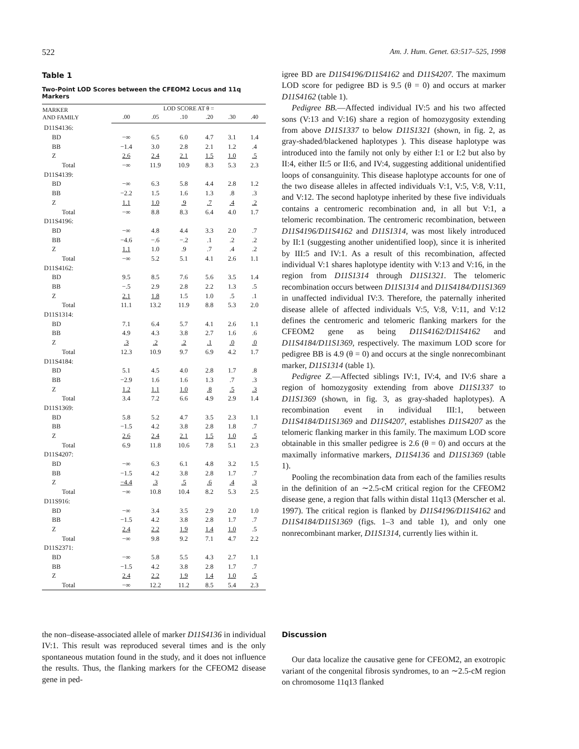522 Am. J. Hum. Genet. 63:517–525, 1998
Table 1
Two-Point LOD Scores between the CFEOM2 Locus and 11q Markers
| MARKER AND FAMILY | LOD SCORE AT θ = | | | | | |
| --- | --- | --- | --- | --- | --- | --- |
| | .00 | .05 | .10 | .20 | .30 | .40 |
| D11S4136: | | | | | | |
| BD | −∞ | 6.5 | 6.0 | 4.7 | 3.1 | 1.4 |
| BB | −1.4 | 3.0 | 2.8 | 2.1 | 1.2 | .4 |
| Z | 2.6 | 2.4 | 2.1 | 1.5 | 1.0 | .5 |
| Total | −∞ | 11.9 | 10.9 | 8.3 | 5.3 | 2.3 |
| D11S4139: | | | | | | |
| BD | −∞ | 6.3 | 5.8 | 4.4 | 2.8 | 1.2 |
| BB | −2.2 | 1.5 | 1.6 | 1.3 | .8 | .3 |
| Z | 1.1 | 1.0 | .9 | .7 | .4 | .2 |
| Total | −∞ | 8.8 | 8.3 | 6.4 | 4.0 | 1.7 |
| D11S4196: | | | | | | |
| BD | −∞ | 4.8 | 4.4 | 3.3 | 2.0 | .7 |
| BB | −4.6 | −.6 | −.2 | .1 | .2 | .2 |
| Z | 1.1 | 1.0 | .9 | .7 | .4 | .2 |
| Total | −∞ | 5.2 | 5.1 | 4.1 | 2.6 | 1.1 |
| D11S4162: | | | | | | |
| BD | 9.5 | 8.5 | 7.6 | 5.6 | 3.5 | 1.4 |
| BB | −.5 | 2.9 | 2.8 | 2.2 | 1.3 | .5 |
| Z | 2.1 | 1.8 | 1.5 | 1.0 | .5 | .1 |
| Total | 11.1 | 13.2 | 11.9 | 8.8 | 5.3 | 2.0 |
| D11S1314: | | | | | | |
| BD | 7.1 | 6.4 | 5.7 | 4.1 | 2.6 | 1.1 |
| BB | 4.9 | 4.3 | 3.8 | 2.7 | 1.6 | .6 |
| Z | .3 | .2 | .2 | .1 | .0 | .0 |
| Total | 12.3 | 10.9 | 9.7 | 6.9 | 4.2 | 1.7 |
| D11S4184: | | | | | | |
| BD | 5.1 | 4.5 | 4.0 | 2.8 | 1.7 | .8 |
| BB | −2.9 | 1.6 | 1.6 | 1.3 | .7 | .3 |
| Z | 1.2 | 1.1 | 1.0 | .8 | .5 | .3 |
| Total | 3.4 | 7.2 | 6.6 | 4.9 | 2.9 | 1.4 |
| D11S1369: | | | | | | |
| BD | 5.8 | 5.2 | 4.7 | 3.5 | 2.3 | 1.1 |
| BB | −1.5 | 4.2 | 3.8 | 2.8 | 1.8 | .7 |
| Z | 2.6 | 2.4 | 2.1 | 1.5 | 1.0 | .5 |
| Total | 6.9 | 11.8 | 10.6 | 7.8 | 5.1 | 2.3 |
| D11S4207: | | | | | | |
| BD | −∞ | 6.3 | 6.1 | 4.8 | 3.2 | 1.5 |
| BB | −1.5 | 4.2 | 3.8 | 2.8 | 1.7 | .7 |
| Z | −4.4 | .3 | .5 | .6 | .4 | .3 |
| Total | −∞ | 10.8 | 10.4 | 8.2 | 5.3 | 2.5 |
| D11S916: | | | | | | |
| BD | −∞ | 3.4 | 3.5 | 2.9 | 2.0 | 1.0 |
| BB | −1.5 | 4.2 | 3.8 | 2.8 | 1.7 | .7 |
| Z | 2.4 | 2.2 | 1.9 | 1.4 | 1.0 | .5 |
| Total | −∞ | 9.8 | 9.2 | 7.1 | 4.7 | 2.2 |
| D11S2371: | | | | | | |
| BD | −∞ | 5.8 | 5.5 | 4.3 | 2.7 | 1.1 |
| BB | −1.5 | 4.2 | 3.8 | 2.8 | 1.7 | .7 |
| Z | 2.4 | 2.2 | 1.9 | 1.4 | 1.0 | .5 |
| Total | −∞ | 12.2 | 11.2 | 8.5 | 5.4 | 2.3 |
igree BD are D11S4196/D11S4162 and D11S4207. The maximum LOD score for pedigree BD is 9.5 (θ = 0) and occurs at marker D11S4162 (table 1).
Pedigree BB.—Affected individual IV:5 and his two affected sons (V:13 and V:16) share a region of homozygosity extending from above D11S1337 to below D11S1321 (shown, in fig. 2, as gray-shaded/blackened haplotypes ). This disease haplotype was introduced into the family not only by either I:1 or I:2 but also by II:4, either II:5 or II:6, and IV:4, suggesting additional unidentified loops of consanguinity. This disease haplotype accounts for one of the two disease alleles in affected individuals V:1, V:5, V:8, V:11, and V:12. The second haplotype inherited by these five individuals contains a centromeric recombination and, in all but V:1, a telomeric recombination. The centromeric recombination, between D11S4196/D11S4162 and D11S1314, was most likely introduced by II:1 (suggesting another unidentified loop), since it is inherited by III:5 and IV:1. As a result of this recombination, affected individual V:1 shares haplotype identity with V:13 and V:16, in the region from D11S1314 through D11S1321. The telomeric recombination occurs between D11S1314 and D11S4184/D11S1369 in unaffected individual IV:3. Therefore, the paternally inherited disease allele of affected individuals V:5, V:8, V:11, and V:12 defines the centromeric and telomeric flanking markers for the CFEOM2 gene as being D11S4162/D11S4162 and D11S4184/D11S1369, respectively. The maximum LOD score for pedigree BB is 4.9 (θ = 0) and occurs at the single nonrecombinant marker, D11S1314 (table 1).
Pedigree Z.—Affected siblings IV:1, IV:4, and IV:6 share a region of homozygosity extending from above D11S1337 to D11S1369 (shown, in fig. 3, as gray-shaded haplotypes). A recombination event in individual III:1, between D11S4184/D11S1369 and D11S4207, establishes D11S4207 as the telomeric flanking marker in this family. The maximum LOD score obtainable in this smaller pedigree is 2.6 (θ = 0) and occurs at the maximally informative markers, D11S4136 and D11S1369 (table 1).
Pooling the recombination data from each of the families results in the definition of an ∼2.5-cM critical region for the CFEOM2 disease gene, a region that falls within distal 11q13 (Merscher et al. 1997). The critical region is flanked by D11S4196/D11S4162 and D11S4184/D11S1369 (figs. 1–3 and table 1), and only one nonrecombinant marker, D11S1314, currently lies within it.
the non–disease-associated allele of marker D11S4136 in individual IV:1. This result was reproduced several times and is the only spontaneous mutation found in the study, and it does not influence the results. Thus, the flanking markers for the CFEOM2 disease gene in ped-
Discussion
Our data localize the causative gene for CFEOM2, an exotropic variant of the congenital fibrosis syndromes, to an ∼2.5-cM region on chromosome 11q13 flanked